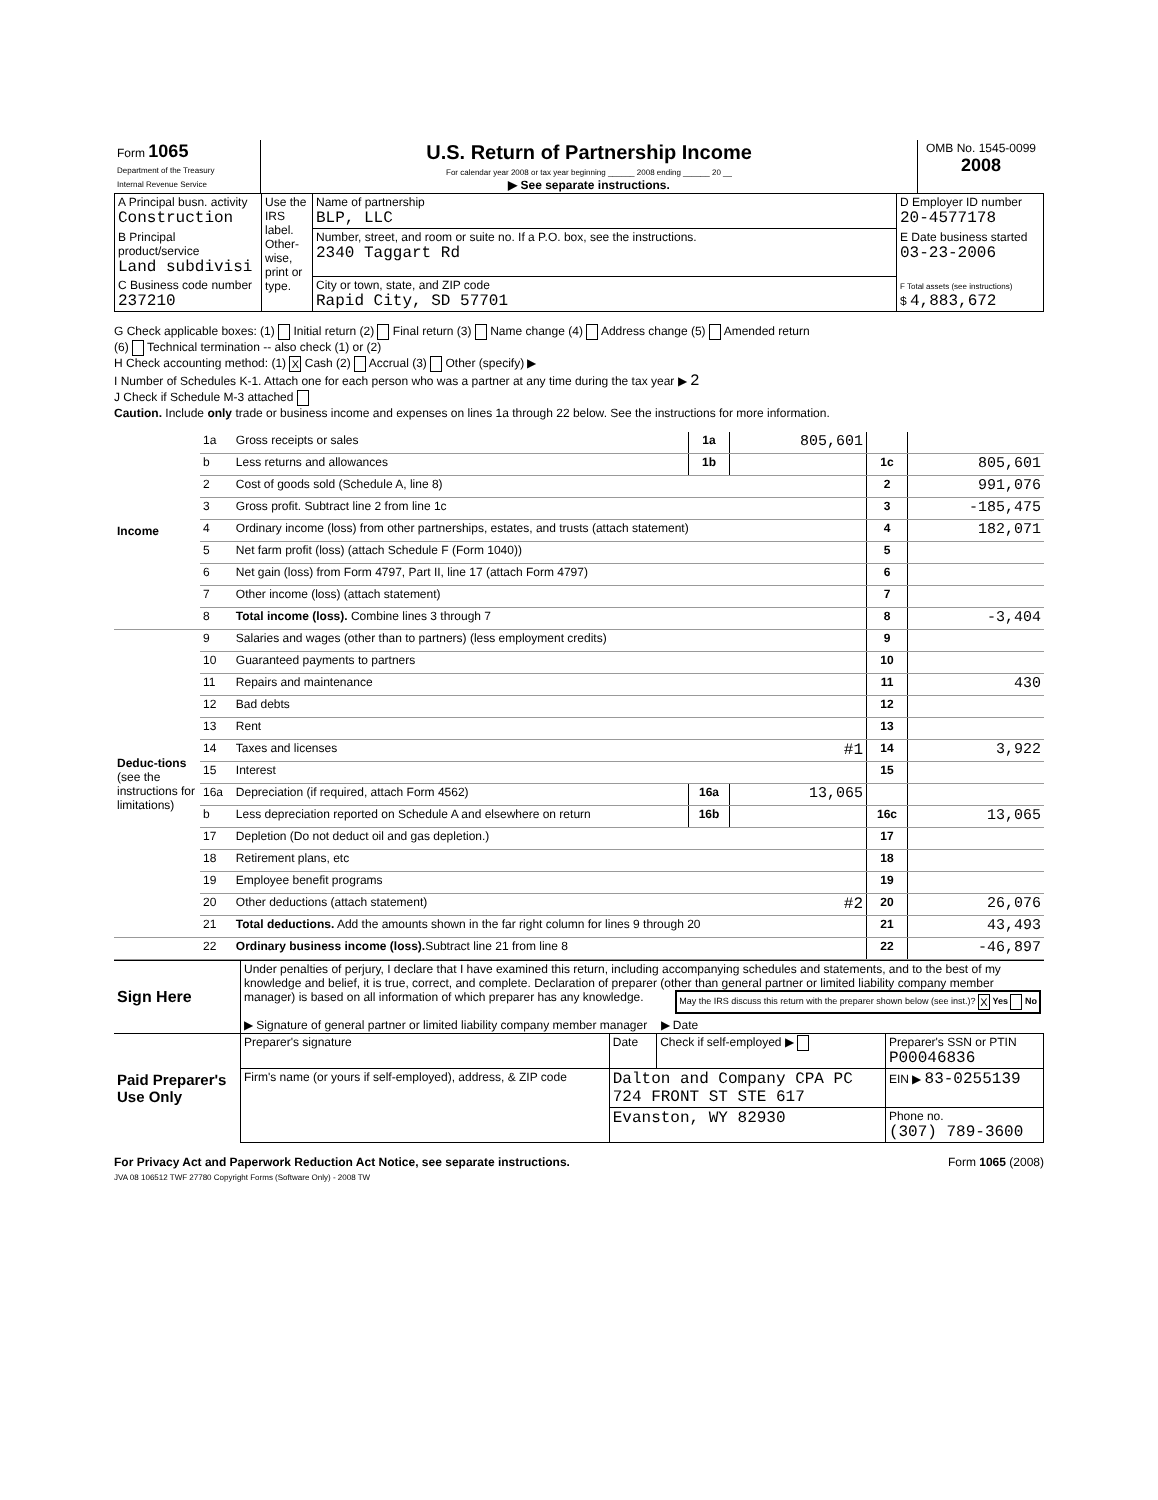| Form 1065 Department of the Treasury Internal Revenue Service | U.S. Return of Partnership Income For calendar year 2008 or tax year beginning ______ 2008 ending ______ 20 __ ▶ See separate instructions. | OMB No. 1545-0099 2008 |
| A Principal busn. activity Construction | Use the IRS label. Other-wise, print or type. | Name of partnership BLP, LLC | D Employer ID number 20-4577178 |
| B Principal product/service Land subdivisi | | Number, street, and room or suite no. If a P.O. box, see the instructions. 2340 Taggart Rd | E Date business started 03-23-2006 |
| C Business code number 237210 | | City or town, state, and ZIP code Rapid City, SD 57701 | F Total assets (see instructions) $ 4,883,672 |
G Check applicable boxes: (1) Initial return (2) Final return (3) Name change (4) Address change (5) Amended return
(6) Technical termination -- also check (1) or (2)
H Check accounting method: (1) X Cash (2) Accrual (3) Other (specify) ▶
I Number of Schedules K-1. Attach one for each person who was a partner at any time during the tax year ▶ 2
J Check if Schedule M-3 attached
Caution. Include only trade or business income and expenses on lines 1a through 22 below. See the instructions for more information.
| Income | 1a | Gross receipts or sales | 1a | 805,601 | | |
| | b | Less returns and allowances | 1b | | 1c | 805,601 |
| | 2 | Cost of goods sold (Schedule A, line 8) | | | 2 | 991,076 |
| | 3 | Gross profit. Subtract line 2 from line 1c | | | 3 | -185,475 |
| | 4 | Ordinary income (loss) from other partnerships, estates, and trusts (attach statement) | | | 4 | 182,071 |
| | 5 | Net farm profit (loss) (attach Schedule F (Form 1040)) | | | 5 | |
| | 6 | Net gain (loss) from Form 4797, Part II, line 17 (attach Form 4797) | | | 6 | |
| | 7 | Other income (loss) (attach statement) | | | 7 | |
| | 8 | Total income (loss). Combine lines 3 through 7 | | | 8 | -3,404 |
| Deduc-tions (see the instructions for limitations) | 9 | Salaries and wages (other than to partners) (less employment credits) | | | 9 | |
| | 10 | Guaranteed payments to partners | | | 10 | |
| | 11 | Repairs and maintenance | | | 11 | 430 |
| | 12 | Bad debts | | | 12 | |
| | 13 | Rent | | | 13 | |
| | 14 | Taxes and licenses #1 | | | 14 | 3,922 |
| | 15 | Interest | | | 15 | |
| | 16a | Depreciation (if required, attach Form 4562) | 16a | 13,065 | | |
| | b | Less depreciation reported on Schedule A and elsewhere on return | 16b | | 16c | 13,065 |
| | 17 | Depletion (Do not deduct oil and gas depletion.) | | | 17 | |
| | 18 | Retirement plans, etc | | | 18 | |
| | 19 | Employee benefit programs | | | 19 | |
| | 20 | Other deductions (attach statement) #2 | | | 20 | 26,076 |
| | 21 | Total deductions. Add the amounts shown in the far right column for lines 9 through 20 | | | 21 | 43,493 |
| | 22 | Ordinary business income (loss). Subtract line 21 from line 8 | | | 22 | -46,897 |
| Sign Here | Under penalties of perjury, I declare that I have examined this return, including accompanying schedules and statements, and to the best of my knowledge and belief, it is true, correct, and complete. Declaration of preparer (other than general partner or limited liability company member manager) is based on all information of which preparer has any knowledge. May the IRS discuss this return with the preparer shown below (see inst.)? X Yes No ▶ Signature of general partner or limited liability company member manager ▶ Date |
| Paid Preparer's Use Only | Preparer's signature | Date | Check if self-employed ▶ | Preparer's SSN or PTIN P00046836 |
| | Firm's name (or yours if self-employed), address, & ZIP code | Dalton and Company CPA PC 724 FRONT ST STE 617 | | EIN ▶ 83-0255139 |
| | | Evanston, WY 82930 | | Phone no. (307) 789-3600 |
For Privacy Act and Paperwork Reduction Act Notice, see separate instructions. Form 1065 (2008)
JVA 08 106512 TWF 27780 Copyright Forms (Software Only) - 2008 TW